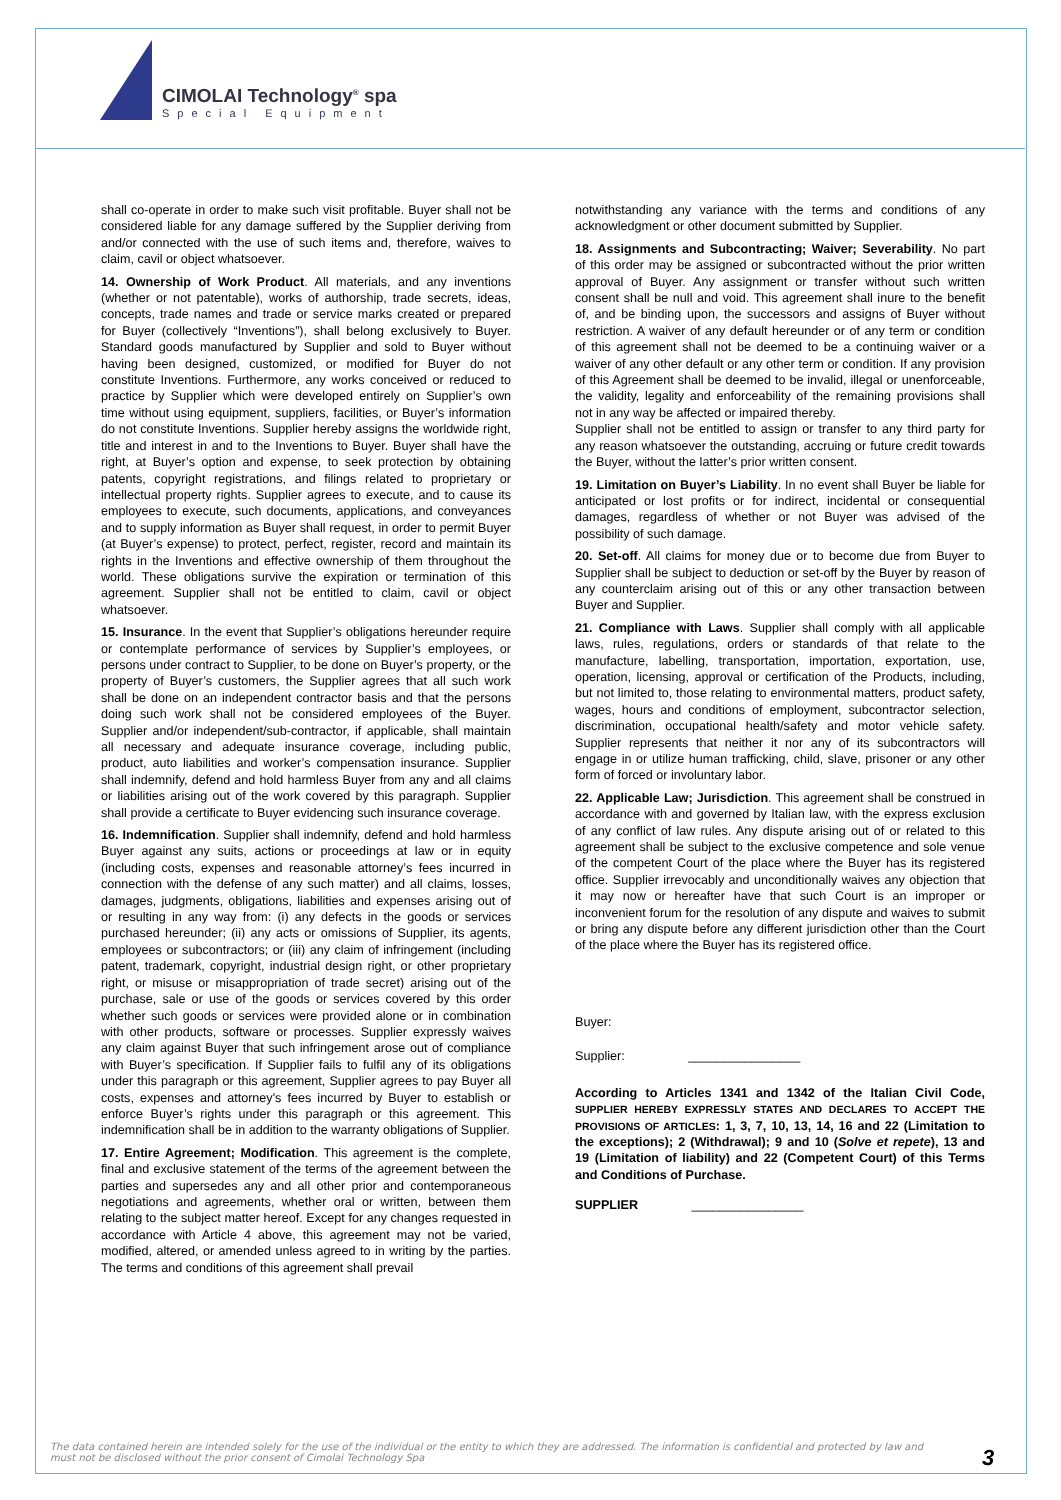CIMOLAI Technology<sup>®</sup> spa
Special Equipment
shall co-operate in order to make such visit profitable. Buyer shall not be considered liable for any damage suffered by the Supplier deriving from and/or connected with the use of such items and, therefore, waives to claim, cavil or object whatsoever.
14. Ownership of Work Product. All materials, and any inventions (whether or not patentable), works of authorship, trade secrets, ideas, concepts, trade names and trade or service marks created or prepared for Buyer (collectively “Inventions”), shall belong exclusively to Buyer. Standard goods manufactured by Supplier and sold to Buyer without having been designed, customized, or modified for Buyer do not constitute Inventions. Furthermore, any works conceived or reduced to practice by Supplier which were developed entirely on Supplier’s own time without using equipment, suppliers, facilities, or Buyer’s information do not constitute Inventions. Supplier hereby assigns the worldwide right, title and interest in and to the Inventions to Buyer. Buyer shall have the right, at Buyer’s option and expense, to seek protection by obtaining patents, copyright registrations, and filings related to proprietary or intellectual property rights. Supplier agrees to execute, and to cause its employees to execute, such documents, applications, and conveyances and to supply information as Buyer shall request, in order to permit Buyer (at Buyer’s expense) to protect, perfect, register, record and maintain its rights in the Inventions and effective ownership of them throughout the world. These obligations survive the expiration or termination of this agreement. Supplier shall not be entitled to claim, cavil or object whatsoever.
15. Insurance. In the event that Supplier’s obligations hereunder require or contemplate performance of services by Supplier’s employees, or persons under contract to Supplier, to be done on Buyer’s property, or the property of Buyer’s customers, the Supplier agrees that all such work shall be done on an independent contractor basis and that the persons doing such work shall not be considered employees of the Buyer. Supplier and/or independent/sub-contractor, if applicable, shall maintain all necessary and adequate insurance coverage, including public, product, auto liabilities and worker’s compensation insurance. Supplier shall indemnify, defend and hold harmless Buyer from any and all claims or liabilities arising out of the work covered by this paragraph. Supplier shall provide a certificate to Buyer evidencing such insurance coverage.
16. Indemnification. Supplier shall indemnify, defend and hold harmless Buyer against any suits, actions or proceedings at law or in equity (including costs, expenses and reasonable attorney’s fees incurred in connection with the defense of any such matter) and all claims, losses, damages, judgments, obligations, liabilities and expenses arising out of or resulting in any way from: (i) any defects in the goods or services purchased hereunder; (ii) any acts or omissions of Supplier, its agents, employees or subcontractors; or (iii) any claim of infringement (including patent, trademark, copyright, industrial design right, or other proprietary right, or misuse or misappropriation of trade secret) arising out of the purchase, sale or use of the goods or services covered by this order whether such goods or services were provided alone or in combination with other products, software or processes. Supplier expressly waives any claim against Buyer that such infringement arose out of compliance with Buyer’s specification. If Supplier fails to fulfil any of its obligations under this paragraph or this agreement, Supplier agrees to pay Buyer all costs, expenses and attorney's fees incurred by Buyer to establish or enforce Buyer’s rights under this paragraph or this agreement. This indemnification shall be in addition to the warranty obligations of Supplier.
17. Entire Agreement; Modification. This agreement is the complete, final and exclusive statement of the terms of the agreement between the parties and supersedes any and all other prior and contemporaneous negotiations and agreements, whether oral or written, between them relating to the subject matter hereof. Except for any changes requested in accordance with Article 4 above, this agreement may not be varied, modified, altered, or amended unless agreed to in writing by the parties. The terms and conditions of this agreement shall prevail
notwithstanding any variance with the terms and conditions of any acknowledgment or other document submitted by Supplier.
18. Assignments and Subcontracting; Waiver; Severability. No part of this order may be assigned or subcontracted without the prior written approval of Buyer. Any assignment or transfer without such written consent shall be null and void. This agreement shall inure to the benefit of, and be binding upon, the successors and assigns of Buyer without restriction. A waiver of any default hereunder or of any term or condition of this agreement shall not be deemed to be a continuing waiver or a waiver of any other default or any other term or condition. If any provision of this Agreement shall be deemed to be invalid, illegal or unenforceable, the validity, legality and enforceability of the remaining provisions shall not in any way be affected or impaired thereby.
Supplier shall not be entitled to assign or transfer to any third party for any reason whatsoever the outstanding, accruing or future credit towards the Buyer, without the latter’s prior written consent.
19. Limitation on Buyer’s Liability. In no event shall Buyer be liable for anticipated or lost profits or for indirect, incidental or consequential damages, regardless of whether or not Buyer was advised of the possibility of such damage.
20. Set-off. All claims for money due or to become due from Buyer to Supplier shall be subject to deduction or set-off by the Buyer by reason of any counterclaim arising out of this or any other transaction between Buyer and Supplier.
21. Compliance with Laws. Supplier shall comply with all applicable laws, rules, regulations, orders or standards of that relate to the manufacture, labelling, transportation, importation, exportation, use, operation, licensing, approval or certification of the Products, including, but not limited to, those relating to environmental matters, product safety, wages, hours and conditions of employment, subcontractor selection, discrimination, occupational health/safety and motor vehicle safety. Supplier represents that neither it nor any of its subcontractors will engage in or utilize human trafficking, child, slave, prisoner or any other form of forced or involuntary labor.
22. Applicable Law; Jurisdiction. This agreement shall be construed in accordance with and governed by Italian law, with the express exclusion of any conflict of law rules. Any dispute arising out of or related to this agreement shall be subject to the exclusive competence and sole venue of the competent Court of the place where the Buyer has its registered office. Supplier irrevocably and unconditionally waives any objection that it may now or hereafter have that such Court is an improper or inconvenient forum for the resolution of any dispute and waives to submit or bring any dispute before any different jurisdiction other than the Court of the place where the Buyer has its registered office.
Buyer:
Supplier: ________________
According to Articles 1341 and 1342 of the Italian Civil Code, SUPPLIER HEREBY EXPRESSLY STATES AND DECLARES TO ACCEPT THE PROVISIONS OF ARTICLES: 1, 3, 7, 10, 13, 14, 16 and 22 (Limitation to the exceptions); 2 (Withdrawal); 9 and 10 (Solve et repete), 13 and 19 (Limitation of liability) and 22 (Competent Court) of this Terms and Conditions of Purchase.
SUPPLIER ________________
The data contained herein are intended solely for the use of the individual or the entity to which they are addressed. The information is confidential and protected by law and must not be disclosed without the prior consent of Cimolai Technology Spa
3